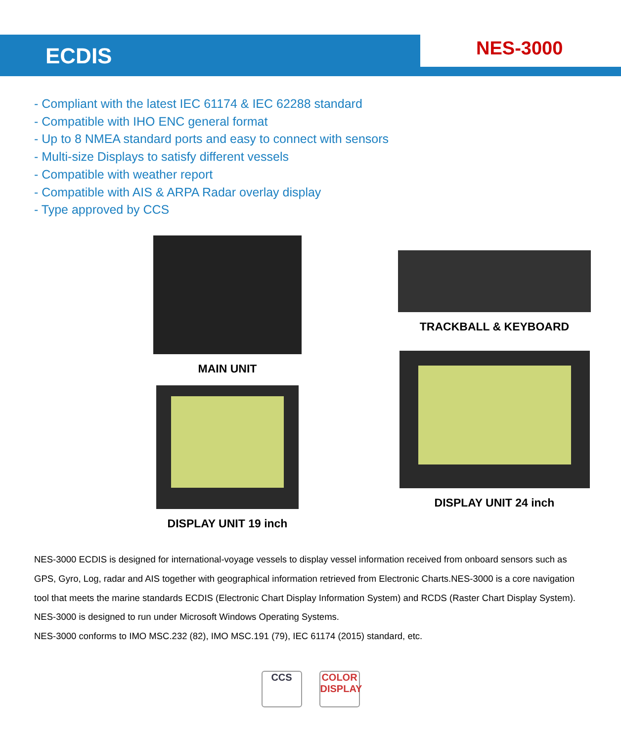ECDIS NES-3000
- Compliant with the latest IEC 61174 & IEC 62288 standard
- Compatible with IHO ENC general format
- Up to 8 NMEA standard ports and easy to connect with sensors
- Multi-size Displays to satisfy different vessels
- Compatible with weather report
- Compatible with AIS & ARPA Radar overlay display
- Type approved by CCS
MAIN UNIT
TRACKBALL & KEYBOARD
DISPLAY UNIT 19 inch
DISPLAY UNIT 24 inch
NES-3000 ECDIS is designed for international-voyage vessels to display vessel information received from onboard sensors such as GPS, Gyro, Log, radar and AIS together with geographical information retrieved from Electronic Charts.NES-3000 is a core navigation tool that meets the marine standards ECDIS (Electronic Chart Display Information System) and RCDS (Raster Chart Display System). NES-3000 is designed to run under Microsoft Windows Operating Systems.
NES-3000 conforms to IMO MSC.232 (82), IMO MSC.191 (79), IEC 61174 (2015) standard, etc.
CCS COLOR
DISPLAY